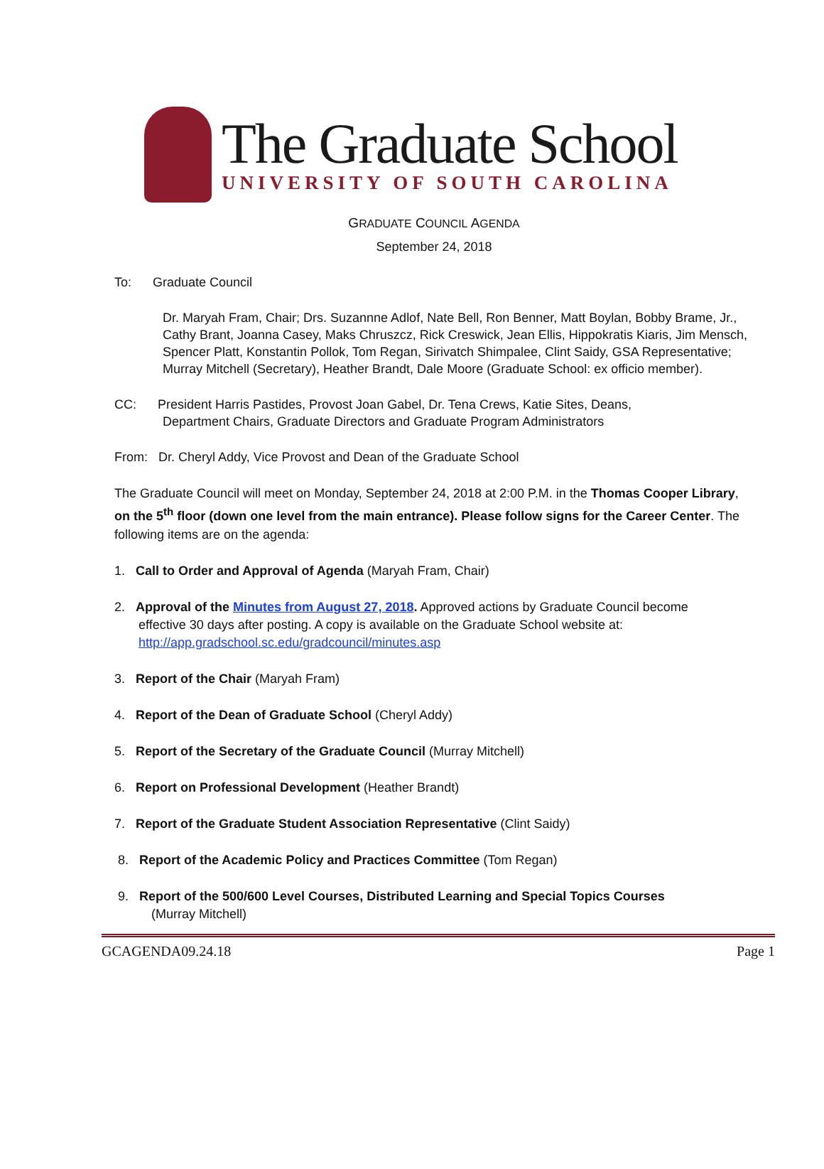The Graduate School
UNIVERSITY OF SOUTH CAROLINA
GRADUATE COUNCIL AGENDA
September 24, 2018
To: Graduate Council
Dr. Maryah Fram, Chair; Drs. Suzannne Adlof, Nate Bell, Ron Benner, Matt Boylan, Bobby Brame, Jr., Cathy Brant, Joanna Casey, Maks Chruszcz, Rick Creswick, Jean Ellis, Hippokratis Kiaris, Jim Mensch, Spencer Platt, Konstantin Pollok, Tom Regan, Sirivatch Shimpalee, Clint Saidy, GSA Representative; Murray Mitchell (Secretary), Heather Brandt, Dale Moore (Graduate School: ex officio member).
CC: President Harris Pastides, Provost Joan Gabel, Dr. Tena Crews, Katie Sites, Deans,
Department Chairs, Graduate Directors and Graduate Program Administrators
From: Dr. Cheryl Addy, Vice Provost and Dean of the Graduate School
The Graduate Council will meet on Monday, September 24, 2018 at 2:00 P.M. in the Thomas Cooper Library, on the 5<sup>th</sup> floor (down one level from the main entrance). Please follow signs for the Career Center. The following items are on the agenda:
1. Call to Order and Approval of Agenda (Maryah Fram, Chair)
2. Approval of the Minutes from August 27, 2018. Approved actions by Graduate Council become
effective 30 days after posting. A copy is available on the Graduate School website at:
http://app.gradschool.sc.edu/gradcouncil/minutes.asp
3. Report of the Chair (Maryah Fram)
4. Report of the Dean of Graduate School (Cheryl Addy)
5. Report of the Secretary of the Graduate Council (Murray Mitchell)
6. Report on Professional Development (Heather Brandt)
7. Report of the Graduate Student Association Representative (Clint Saidy)
8. Report of the Academic Policy and Practices Committee (Tom Regan)
9. Report of the 500/600 Level Courses, Distributed Learning and Special Topics Courses
(Murray Mitchell)
GCAGENDA09.24.18 Page 1